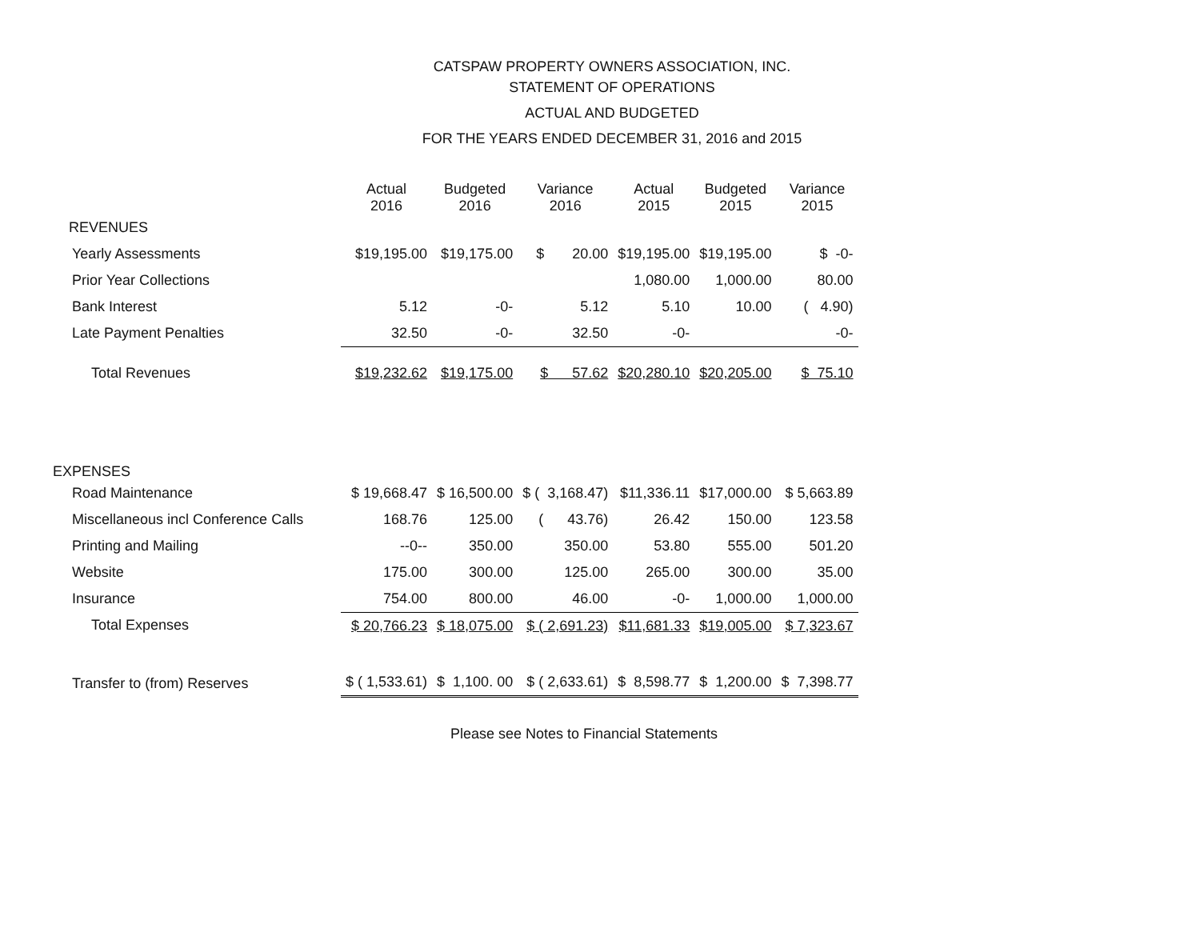CATSPAW PROPERTY OWNERS ASSOCIATION, INC.
STATEMENT OF OPERATIONS
ACTUAL AND BUDGETED
FOR THE YEARS ENDED DECEMBER 31, 2016 and 2015
| | Actual 2016 | Budgeted 2016 | Variance 2016 | Actual 2015 | Budgeted 2015 | Variance 2015 |
| --- | --- | --- | --- | --- | --- | --- |
| REVENUES | | | | | | |
| Yearly Assessments | $19,195.00 | $19,175.00 | $ 20.00 | $19,195.00 | $19,195.00 | $ -0- |
| Prior Year Collections | | | | 1,080.00 | 1,000.00 | 80.00 |
| Bank Interest | 5.12 | -0- | 5.12 | 5.10 | 10.00 | ( 4.90) |
| Late Payment Penalties | 32.50 | -0- | 32.50 | -0- | | -0- |
| Total Revenues | $19,232.62 | $19,175.00 | $ 57.62 | $20,280.10 | $20,205.00 | $ 75.10 |
| EXPENSES | | | | | | |
| Road Maintenance | $ 19,668.47 | $ 16,500.00 | $ ( 3,168.47) | $11,336.11 | $17,000.00 | $ 5,663.89 |
| Miscellaneous incl Conference Calls | 168.76 | 125.00 | ( 43.76) | 26.42 | 150.00 | 123.58 |
| Printing and Mailing | --0-- | 350.00 | 350.00 | 53.80 | 555.00 | 501.20 |
| Website | 175.00 | 300.00 | 125.00 | 265.00 | 300.00 | 35.00 |
| Insurance | 754.00 | 800.00 | 46.00 | -0- | 1,000.00 | 1,000.00 |
| Total Expenses | $ 20,766.23 | $ 18,075.00 | $ ( 2,691.23) | $11,681.33 | $19,005.00 | $ 7,323.67 |
| Transfer to (from) Reserves | $ ( 1,533.61) | $ 1,100. 00 | $ ( 2,633.61) | $ 8,598.77 | $ 1,200.00 | $ 7,398.77 |
Please see Notes to Financial Statements